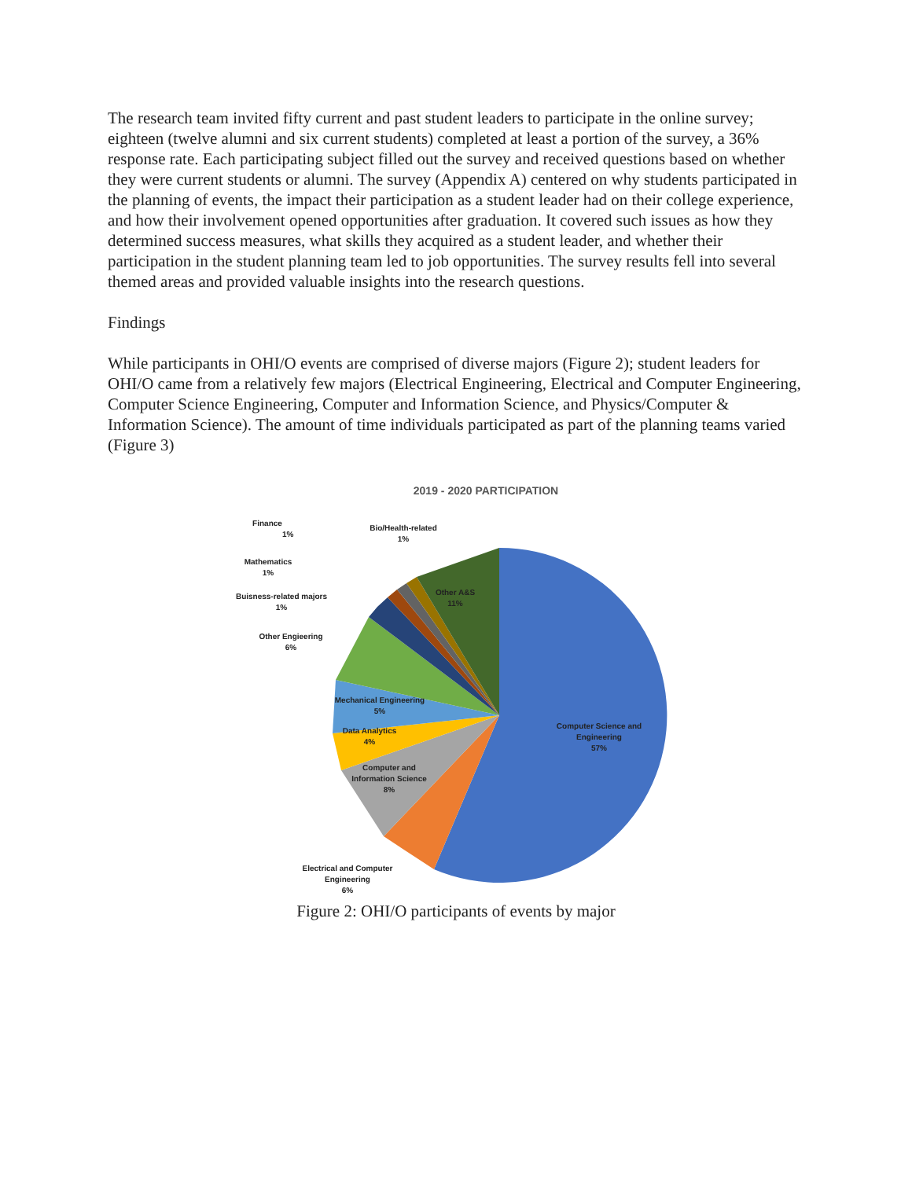The research team invited fifty current and past student leaders to participate in the online survey; eighteen (twelve alumni and six current students) completed at least a portion of the survey, a 36% response rate. Each participating subject filled out the survey and received questions based on whether they were current students or alumni. The survey (Appendix A) centered on why students participated in the planning of events, the impact their participation as a student leader had on their college experience, and how their involvement opened opportunities after graduation. It covered such issues as how they determined success measures, what skills they acquired as a student leader, and whether their participation in the student planning team led to job opportunities. The survey results fell into several themed areas and provided valuable insights into the research questions.
Findings
While participants in OHI/O events are comprised of diverse majors (Figure 2); student leaders for OHI/O came from a relatively few majors (Electrical Engineering, Electrical and Computer Engineering, Computer Science Engineering, Computer and Information Science, and Physics/Computer & Information Science). The amount of time individuals participated as part of the planning teams varied (Figure 3)
2019 - 2020 PARTICIPATION
Finance
1%
Bio/Health-related
1%
Mathematics
1%
Buisness-related majors
1%
Other Engieering
6%
Other A&S
11%
Mechanical Engineering
5%
Data Analytics
4%
Computer Science and
Engineering
57%
Computer and
Information Science
8%
Electrical and Computer
Engineering
6%
Figure 2: OHI/O participants of events by major